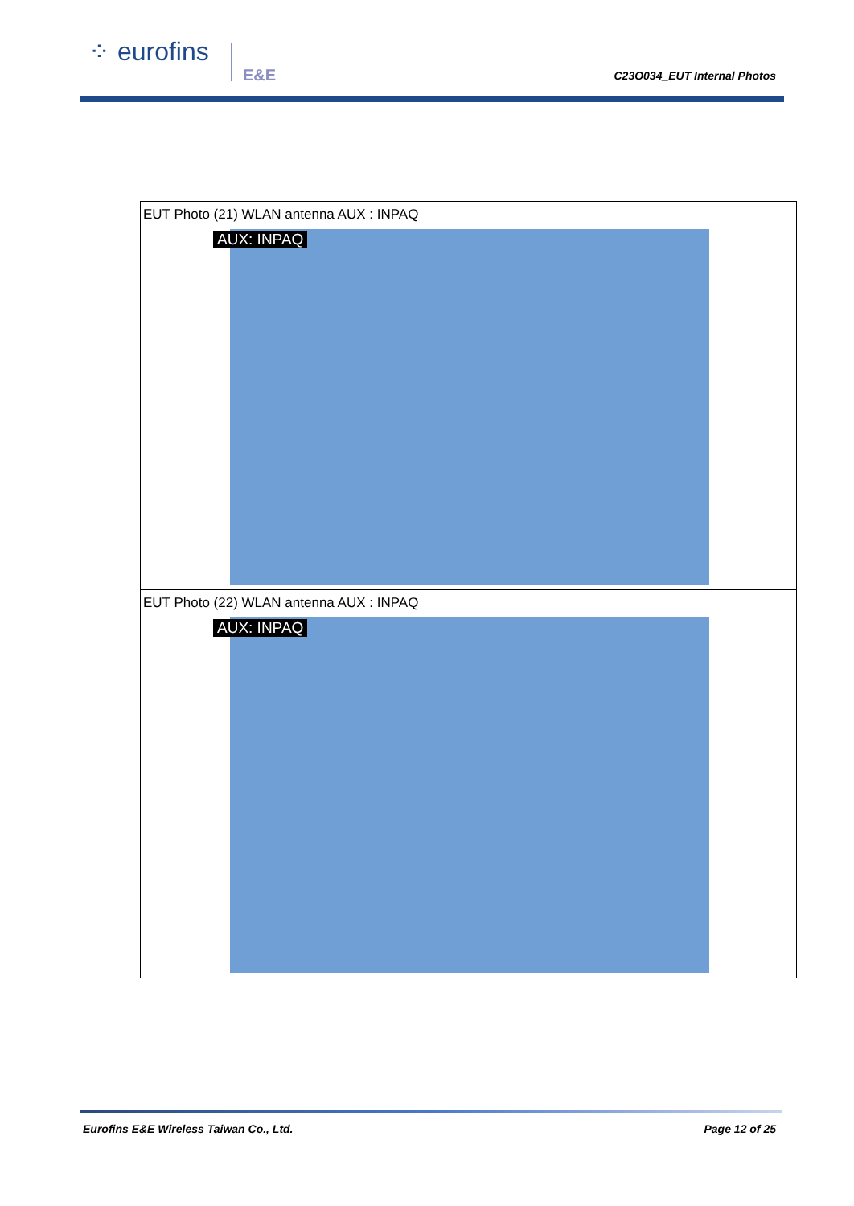⁘ eurofins
E&E C23O034_EUT Internal Photos
| EUT Photo (21) WLAN antenna AUX : INPAQ AUX: INPAQ |
| EUT Photo (22) WLAN antenna AUX : INPAQ AUX: INPAQ |
Eurofins E&E Wireless Taiwan Co., Ltd. Page 12 of 25